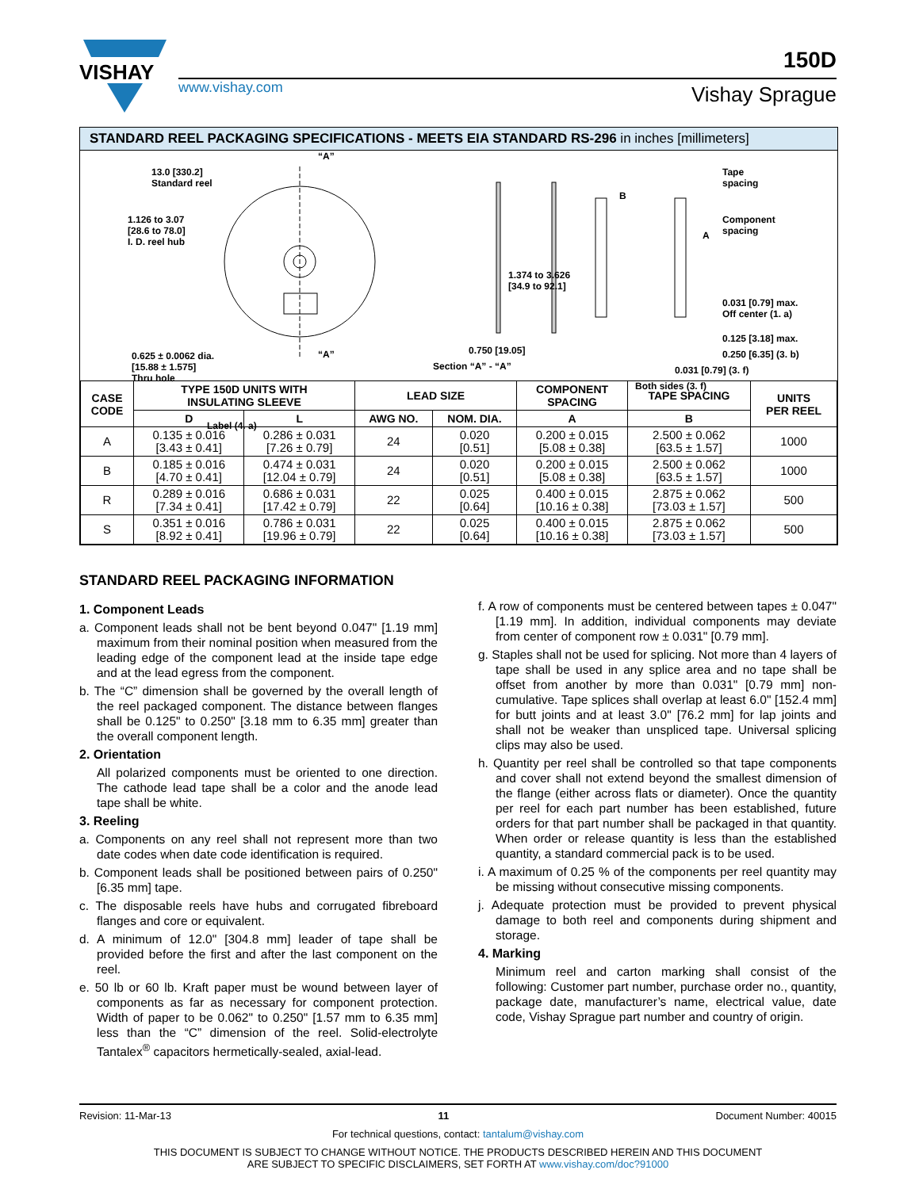VISHAY
www.vishay.com
150D
Vishay Sprague
STANDARD REEL PACKAGING SPECIFICATIONS - MEETS EIA STANDARD RS-296 in inches [millimeters]
13.0 [330.2]
Standard reel
1.126 to 3.07
[28.6 to 78.0]
I. D. reel hub
0.625 ± 0.0062 dia.
[15.88 ± 1.575]
Thru hole
Label (4. a)
“A”
“A”
1.374 to 3.626
[34.9 to 92.1]
0.750 [19.05]
Section “A” - “A”
B
Tape
spacing
Component
spacing
A
0.031 [0.79] max.
Off center (1. a)
0.125 [3.18] max.
0.250 [6.35] (3. b)
0.031 [0.79] (3. f)
Both sides (3. f)
| CASE CODE | TYPE 150D UNITS WITH INSULATING SLEEVE | | LEAD SIZE | | COMPONENT SPACING | TAPE SPACING | UNITS PER REEL |
| --- | --- | --- | --- | --- | --- | --- | --- |
| | D | L | AWG NO. | NOM. DIA. | A | B | |
| A | 0.135 ± 0.016 [3.43 ± 0.41] | 0.286 ± 0.031 [7.26 ± 0.79] | 24 | 0.020 [0.51] | 0.200 ± 0.015 [5.08 ± 0.38] | 2.500 ± 0.062 [63.5 ± 1.57] | 1000 |
| B | 0.185 ± 0.016 [4.70 ± 0.41] | 0.474 ± 0.031 [12.04 ± 0.79] | 24 | 0.020 [0.51] | 0.200 ± 0.015 [5.08 ± 0.38] | 2.500 ± 0.062 [63.5 ± 1.57] | 1000 |
| R | 0.289 ± 0.016 [7.34 ± 0.41] | 0.686 ± 0.031 [17.42 ± 0.79] | 22 | 0.025 [0.64] | 0.400 ± 0.015 [10.16 ± 0.38] | 2.875 ± 0.062 [73.03 ± 1.57] | 500 |
| S | 0.351 ± 0.016 [8.92 ± 0.41] | 0.786 ± 0.031 [19.96 ± 0.79] | 22 | 0.025 [0.64] | 0.400 ± 0.015 [10.16 ± 0.38] | 2.875 ± 0.062 [73.03 ± 1.57] | 500 |
STANDARD REEL PACKAGING INFORMATION
1. Component Leads
a. Component leads shall not be bent beyond 0.047" [1.19 mm] maximum from their nominal position when measured from the leading edge of the component lead at the inside tape edge and at the lead egress from the component.
b. The “C” dimension shall be governed by the overall length of the reel packaged component. The distance between flanges shall be 0.125" to 0.250" [3.18 mm to 6.35 mm] greater than the overall component length.
2. Orientation
All polarized components must be oriented to one direction. The cathode lead tape shall be a color and the anode lead tape shall be white.
3. Reeling
a. Components on any reel shall not represent more than two date codes when date code identification is required.
b. Component leads shall be positioned between pairs of 0.250" [6.35 mm] tape.
c. The disposable reels have hubs and corrugated fibreboard flanges and core or equivalent.
d. A minimum of 12.0" [304.8 mm] leader of tape shall be provided before the first and after the last component on the reel.
e. 50 lb or 60 lb. Kraft paper must be wound between layer of components as far as necessary for component protection. Width of paper to be 0.062" to 0.250" [1.57 mm to 6.35 mm] less than the “C” dimension of the reel. Solid-electrolyte Tantalex<sup>®</sup> capacitors hermetically-sealed, axial-lead.
f. A row of components must be centered between tapes ± 0.047" [1.19 mm]. In addition, individual components may deviate from center of component row ± 0.031" [0.79 mm].
g. Staples shall not be used for splicing. Not more than 4 layers of tape shall be used in any splice area and no tape shall be offset from another by more than 0.031" [0.79 mm] non-cumulative. Tape splices shall overlap at least 6.0" [152.4 mm] for butt joints and at least 3.0" [76.2 mm] for lap joints and shall not be weaker than unspliced tape. Universal splicing clips may also be used.
h. Quantity per reel shall be controlled so that tape components and cover shall not extend beyond the smallest dimension of the flange (either across flats or diameter). Once the quantity per reel for each part number has been established, future orders for that part number shall be packaged in that quantity. When order or release quantity is less than the established quantity, a standard commercial pack is to be used.
i. A maximum of 0.25 % of the components per reel quantity may be missing without consecutive missing components.
j. Adequate protection must be provided to prevent physical damage to both reel and components during shipment and storage.
4. Marking
Minimum reel and carton marking shall consist of the following: Customer part number, purchase order no., quantity, package date, manufacturer’s name, electrical value, date code, Vishay Sprague part number and country of origin.
Revision: 11-Mar-13 11 Document Number: 40015
For technical questions, contact: tantalum@vishay.com
THIS DOCUMENT IS SUBJECT TO CHANGE WITHOUT NOTICE. THE PRODUCTS DESCRIBED HEREIN AND THIS DOCUMENT
ARE SUBJECT TO SPECIFIC DISCLAIMERS, SET FORTH AT www.vishay.com/doc?91000